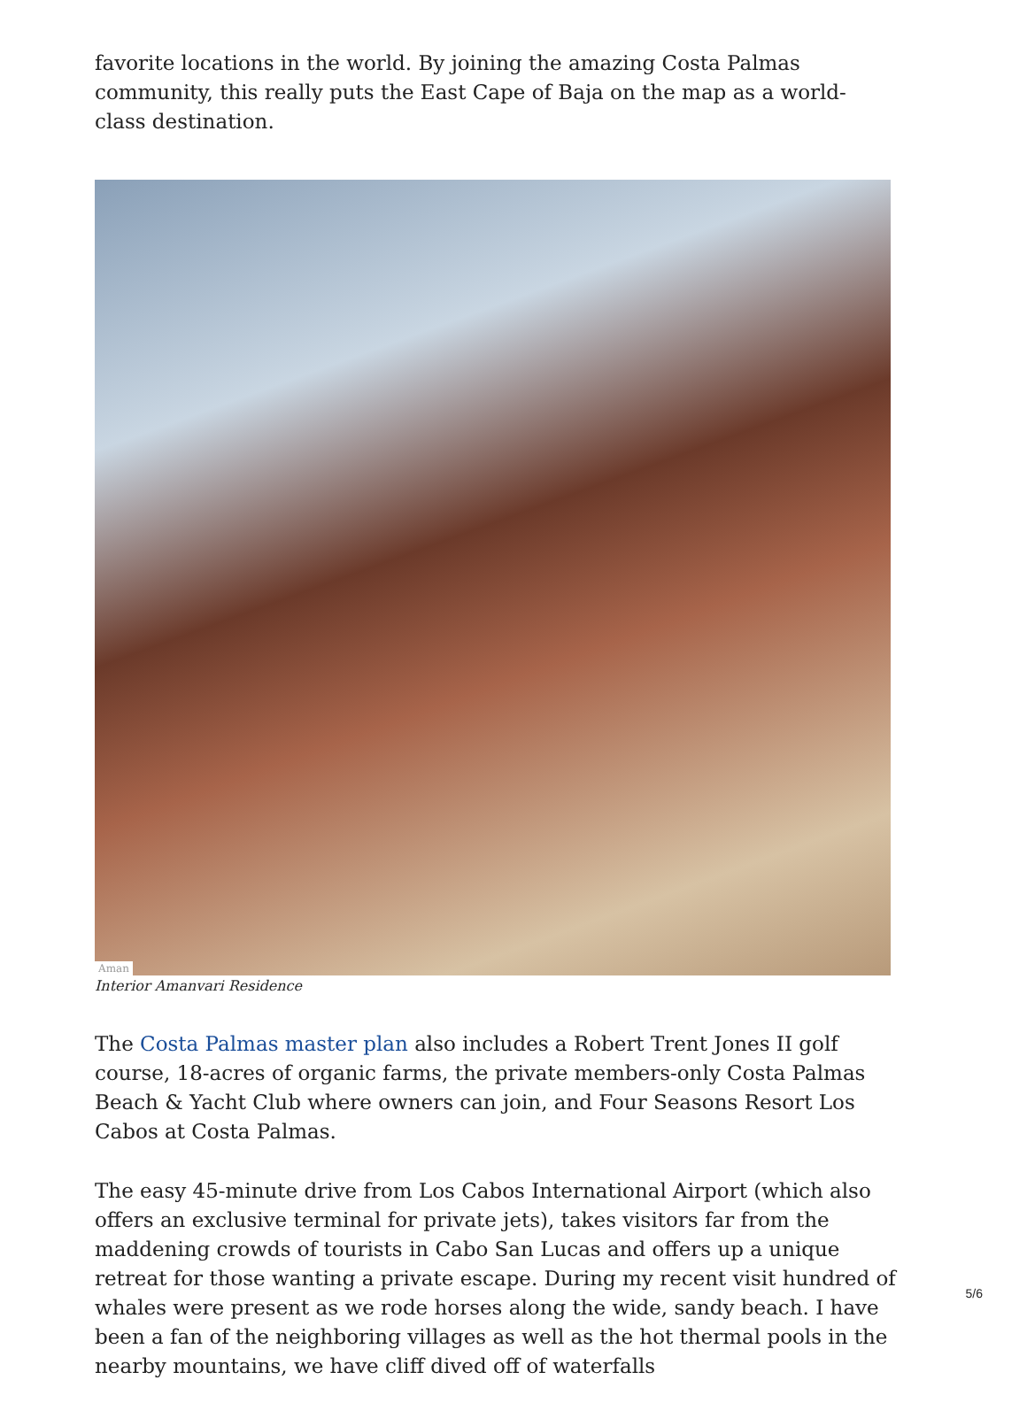favorite locations in the world. By joining the amazing Costa Palmas community, this really puts the East Cape of Baja on the map as a world-class destination.
Aman
Interior Amanvari Residence
The Costa Palmas master plan also includes a Robert Trent Jones II golf course, 18-acres of organic farms, the private members-only Costa Palmas Beach & Yacht Club where owners can join, and Four Seasons Resort Los Cabos at Costa Palmas.
The easy 45-minute drive from Los Cabos International Airport (which also offers an exclusive terminal for private jets), takes visitors far from the maddening crowds of tourists in Cabo San Lucas and offers up a unique retreat for those wanting a private escape. During my recent visit hundred of whales were present as we rode horses along the wide, sandy beach. I have been a fan of the neighboring villages as well as the hot thermal pools in the nearby mountains, we have cliff dived off of waterfalls
5/6